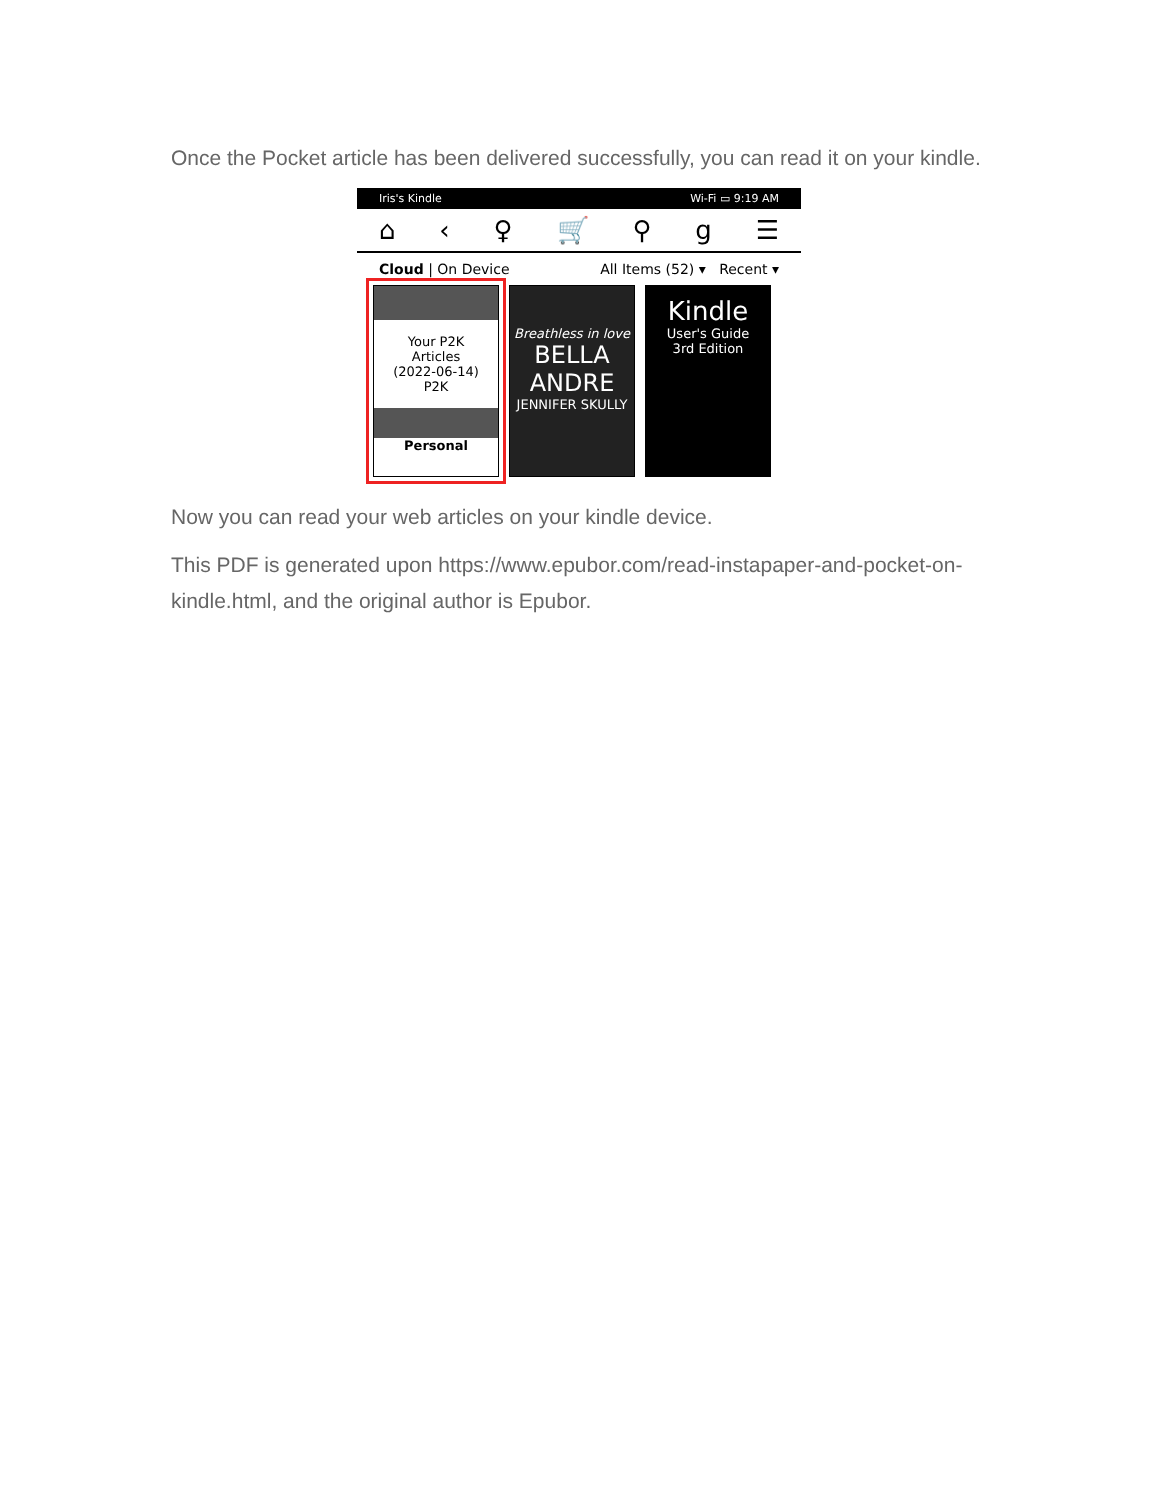Once the Pocket article has been delivered successfully, you can read it on your kindle.
Iris's Kindle Wi-Fi ▭ 9:19 AM
⌂ ‹ ♀ 🛒 ⚲ g ☰
Cloud | On Device All Items (52) ▾ Recent ▾
Your P2K
Articles
(2022-06-14)
P2K
Personal
Breathless in love
BELLA ANDRE
JENNIFER SKULLY
Kindle
User's Guide
3rd Edition
Now you can read your web articles on your kindle device.
This PDF is generated upon https://www.epubor.com/read-instapaper-and-pocket-on-kindle.html, and the original author is Epubor.